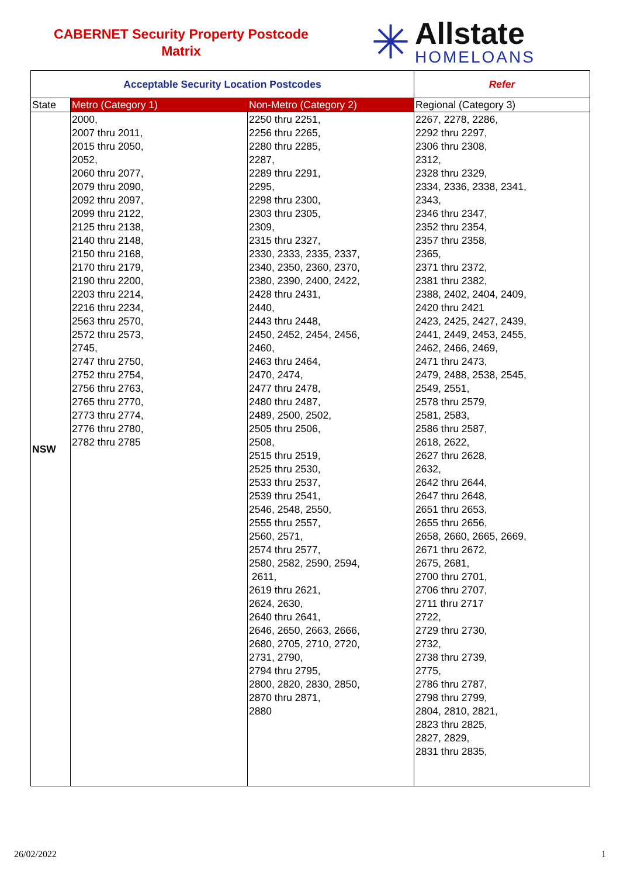CABERNET Security Property Postcode
Matrix
✳
Allstate
HOMELOANS
| Acceptable Security Location Postcodes | | | Refer |
| --- | --- | --- | --- |
| State | Metro (Category 1) | Non-Metro (Category 2) | Regional (Category 3) |
| NSW | 2000, 2007 thru 2011, 2015 thru 2050, 2052, 2060 thru 2077, 2079 thru 2090, 2092 thru 2097, 2099 thru 2122, 2125 thru 2138, 2140 thru 2148, 2150 thru 2168, 2170 thru 2179, 2190 thru 2200, 2203 thru 2214, 2216 thru 2234, 2563 thru 2570, 2572 thru 2573, 2745, 2747 thru 2750, 2752 thru 2754, 2756 thru 2763, 2765 thru 2770, 2773 thru 2774, 2776 thru 2780, 2782 thru 2785 | 2250 thru 2251, 2256 thru 2265, 2280 thru 2285, 2287, 2289 thru 2291, 2295, 2298 thru 2300, 2303 thru 2305, 2309, 2315 thru 2327, 2330, 2333, 2335, 2337, 2340, 2350, 2360, 2370, 2380, 2390, 2400, 2422, 2428 thru 2431, 2440, 2443 thru 2448, 2450, 2452, 2454, 2456, 2460, 2463 thru 2464, 2470, 2474, 2477 thru 2478, 2480 thru 2487, 2489, 2500, 2502, 2505 thru 2506, 2508, 2515 thru 2519, 2525 thru 2530, 2533 thru 2537, 2539 thru 2541, 2546, 2548, 2550, 2555 thru 2557, 2560, 2571, 2574 thru 2577, 2580, 2582, 2590, 2594, 2611, 2619 thru 2621, 2624, 2630, 2640 thru 2641, 2646, 2650, 2663, 2666, 2680, 2705, 2710, 2720, 2731, 2790, 2794 thru 2795, 2800, 2820, 2830, 2850, 2870 thru 2871, 2880 | 2267, 2278, 2286, 2292 thru 2297, 2306 thru 2308, 2312, 2328 thru 2329, 2334, 2336, 2338, 2341, 2343, 2346 thru 2347, 2352 thru 2354, 2357 thru 2358, 2365, 2371 thru 2372, 2381 thru 2382, 2388, 2402, 2404, 2409, 2420 thru 2421 2423, 2425, 2427, 2439, 2441, 2449, 2453, 2455, 2462, 2466, 2469, 2471 thru 2473, 2479, 2488, 2538, 2545, 2549, 2551, 2578 thru 2579, 2581, 2583, 2586 thru 2587, 2618, 2622, 2627 thru 2628, 2632, 2642 thru 2644, 2647 thru 2648, 2651 thru 2653, 2655 thru 2656, 2658, 2660, 2665, 2669, 2671 thru 2672, 2675, 2681, 2700 thru 2701, 2706 thru 2707, 2711 thru 2717 2722, 2729 thru 2730, 2732, 2738 thru 2739, 2775, 2786 thru 2787, 2798 thru 2799, 2804, 2810, 2821, 2823 thru 2825, 2827, 2829, 2831 thru 2835, |
26/02/2022 1